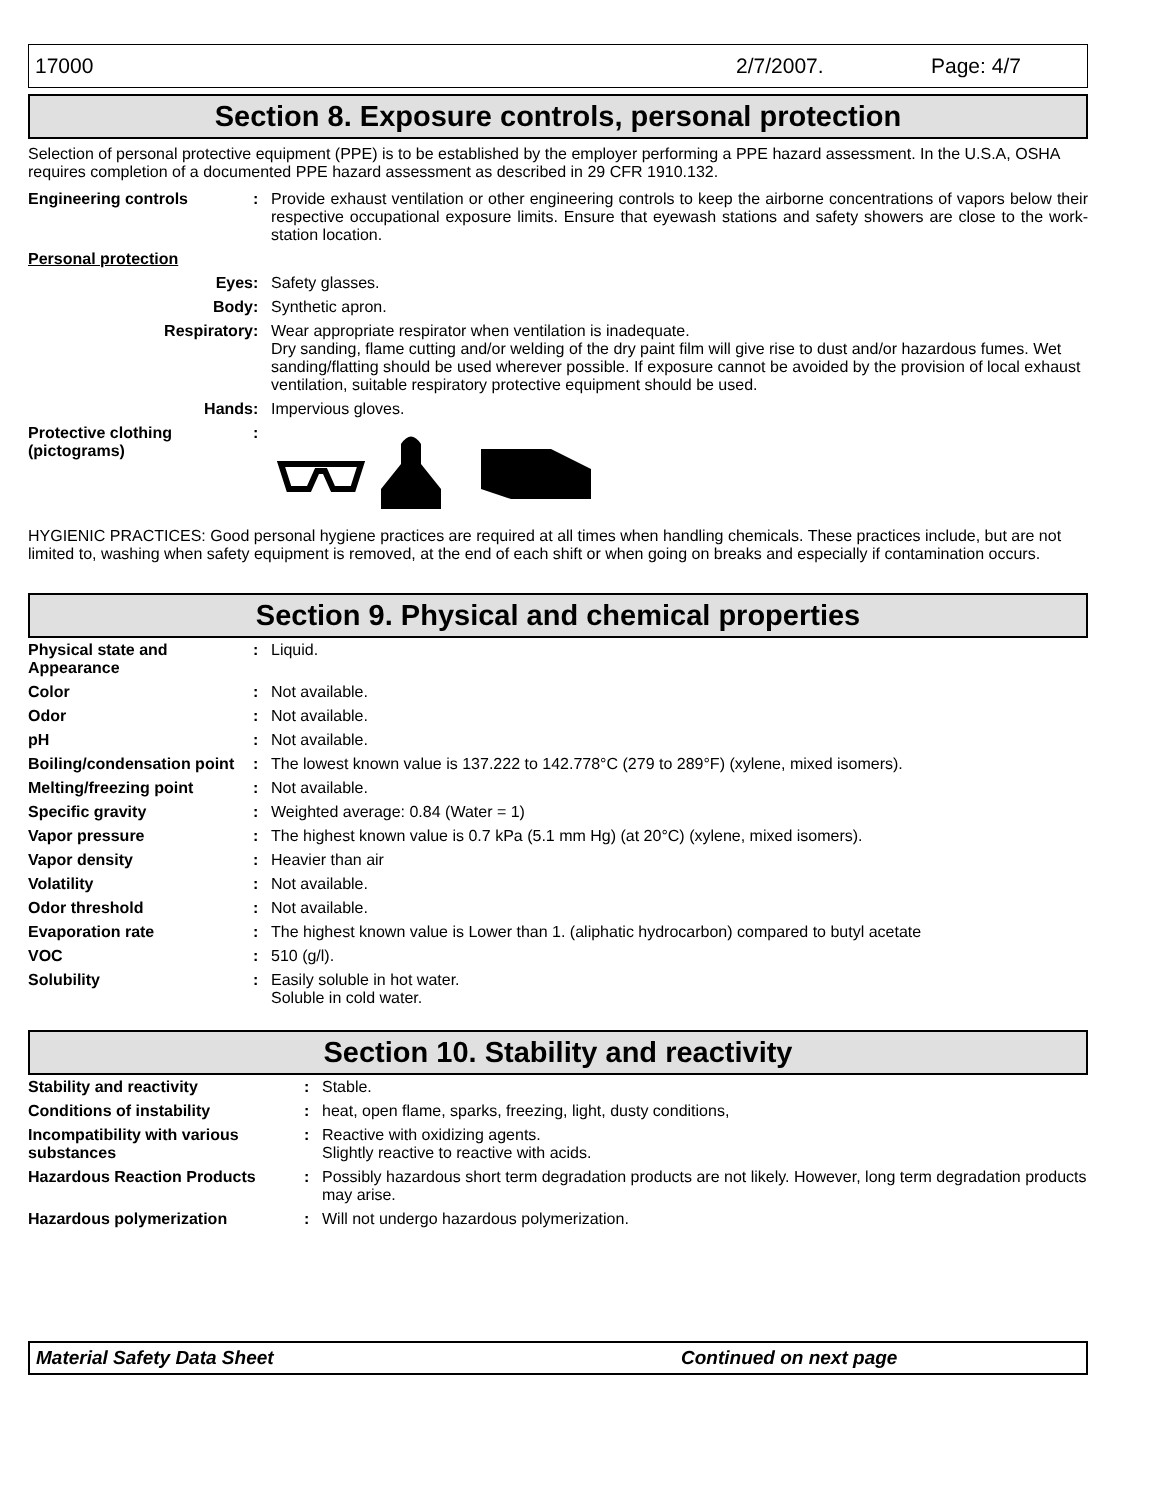17000 2/7/2007. Page: 4/7
Section 8. Exposure controls, personal protection
Selection of personal protective equipment (PPE) is to be established by the employer performing a PPE hazard assessment. In the U.S.A, OSHA requires completion of a documented PPE hazard assessment as described in 29 CFR 1910.132.
| Engineering controls | : | Provide exhaust ventilation or other engineering controls to keep the airborne concentrations of vapors below their respective occupational exposure limits. Ensure that eyewash stations and safety showers are close to the work-station location. |
| Personal protection | | |
| Eyes | : | Safety glasses. |
| Body | : | Synthetic apron. |
| Respiratory | : | Wear appropriate respirator when ventilation is inadequate. Dry sanding, flame cutting and/or welding of the dry paint film will give rise to dust and/or hazardous fumes. Wet sanding/flatting should be used wherever possible. If exposure cannot be avoided by the provision of local exhaust ventilation, suitable respiratory protective equipment should be used. |
| Hands | : | Impervious gloves. |
| Protective clothing (pictograms) | : | |
HYGIENIC PRACTICES: Good personal hygiene practices are required at all times when handling chemicals. These practices include, but are not limited to, washing when safety equipment is removed, at the end of each shift or when going on breaks and especially if contamination occurs.
Section 9. Physical and chemical properties
| Physical state and Appearance | : | Liquid. |
| Color | : | Not available. |
| Odor | : | Not available. |
| pH | : | Not available. |
| Boiling/condensation point | : | The lowest known value is 137.222 to 142.778°C (279 to 289°F) (xylene, mixed isomers). |
| Melting/freezing point | : | Not available. |
| Specific gravity | : | Weighted average: 0.84 (Water = 1) |
| Vapor pressure | : | The highest known value is 0.7 kPa (5.1 mm Hg) (at 20°C) (xylene, mixed isomers). |
| Vapor density | : | Heavier than air |
| Volatility | : | Not available. |
| Odor threshold | : | Not available. |
| Evaporation rate | : | The highest known value is Lower than 1. (aliphatic hydrocarbon) compared to butyl acetate |
| VOC | : | 510 (g/l). |
| Solubility | : | Easily soluble in hot water. Soluble in cold water. |
Section 10. Stability and reactivity
| Stability and reactivity | : | Stable. |
| Conditions of instability | : | heat, open flame, sparks, freezing, light, dusty conditions, |
| Incompatibility with various substances | : | Reactive with oxidizing agents. Slightly reactive to reactive with acids. |
| Hazardous Reaction Products | : | Possibly hazardous short term degradation products are not likely. However, long term degradation products may arise. |
| Hazardous polymerization | : | Will not undergo hazardous polymerization. |
Material Safety Data Sheet Continued on next page